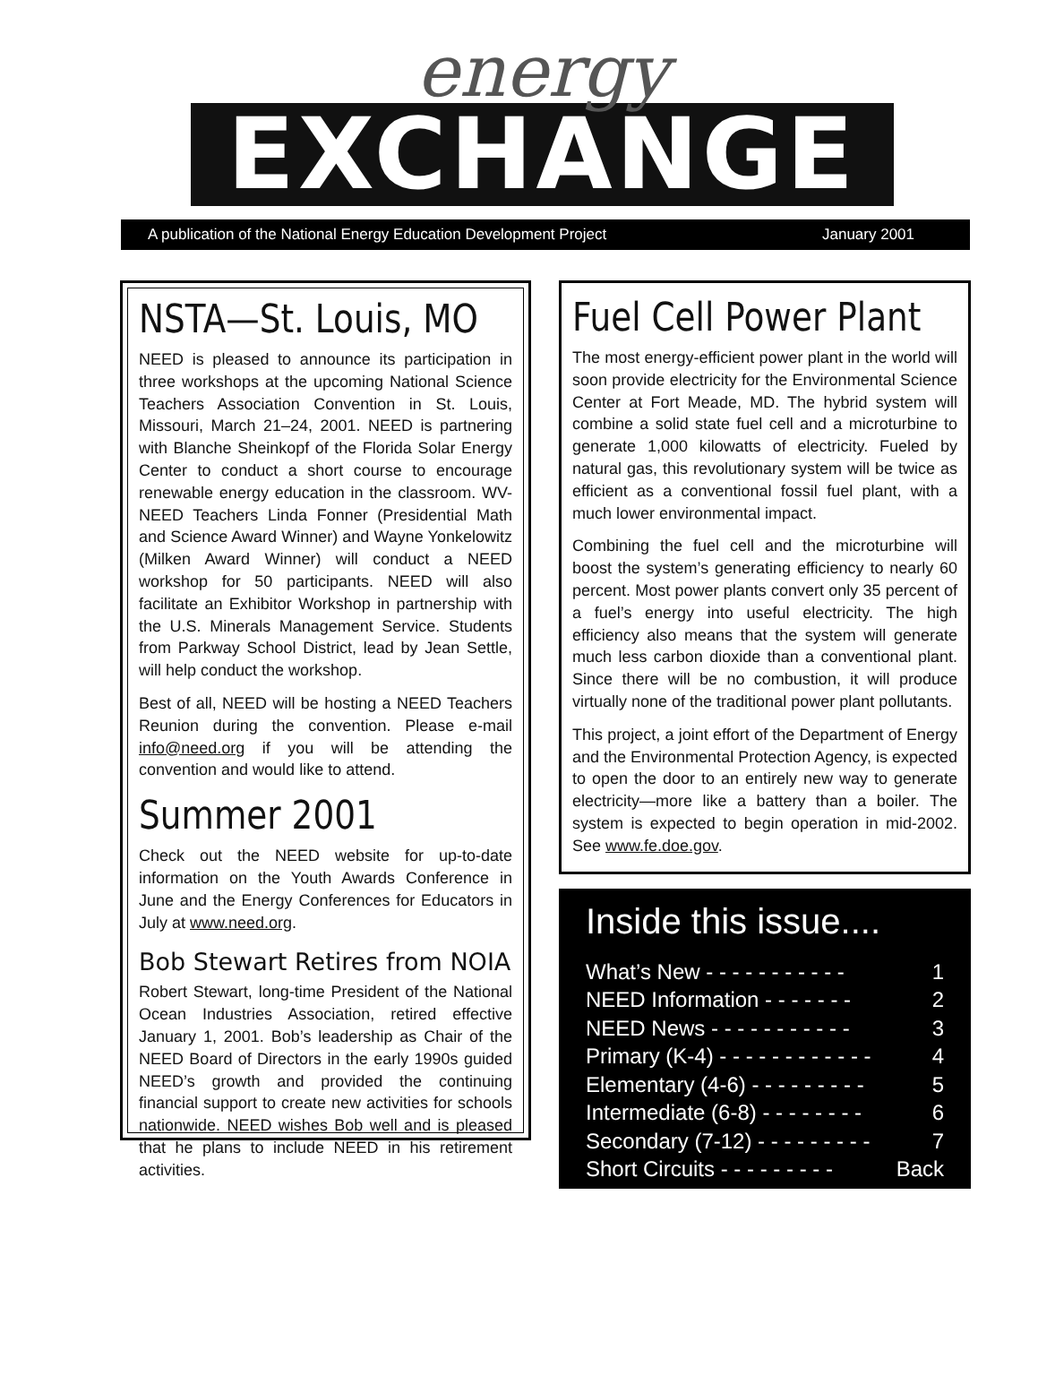energy
EXCHANGE
A publication of the National Energy Education Development Project January 2001
NSTA—St. Louis, MO
NEED is pleased to announce its participation in three workshops at the upcoming National Science Teachers Association Convention in St. Louis, Missouri, March 21–24, 2001. NEED is partnering with Blanche Sheinkopf of the Florida Solar Energy Center to conduct a short course to encourage renewable energy education in the classroom. WV-NEED Teachers Linda Fonner (Presidential Math and Science Award Winner) and Wayne Yonkelowitz (Milken Award Winner) will conduct a NEED workshop for 50 participants. NEED will also facilitate an Exhibitor Workshop in partnership with the U.S. Minerals Management Service. Students from Parkway School District, lead by Jean Settle, will help conduct the workshop.
Best of all, NEED will be hosting a NEED Teachers Reunion during the convention. Please e-mail info@need.org if you will be attending the convention and would like to attend.
Summer 2001
Check out the NEED website for up-to-date information on the Youth Awards Conference in June and the Energy Conferences for Educators in July at www.need.org.
Bob Stewart Retires from NOIA
Robert Stewart, long-time President of the National Ocean Industries Association, retired effective January 1, 2001. Bob’s leadership as Chair of the NEED Board of Directors in the early 1990s guided NEED’s growth and provided the continuing financial support to create new activities for schools nationwide. NEED wishes Bob well and is pleased that he plans to include NEED in his retirement activities.
Fuel Cell Power Plant
The most energy-efficient power plant in the world will soon provide electricity for the Environmental Science Center at Fort Meade, MD. The hybrid system will combine a solid state fuel cell and a microturbine to generate 1,000 kilowatts of electricity. Fueled by natural gas, this revolutionary system will be twice as efficient as a conventional fossil fuel plant, with a much lower environmental impact.
Combining the fuel cell and the microturbine will boost the system’s generating efficiency to nearly 60 percent. Most power plants convert only 35 percent of a fuel’s energy into useful electricity. The high efficiency also means that the system will generate much less carbon dioxide than a conventional plant. Since there will be no combustion, it will produce virtually none of the traditional power plant pollutants.
This project, a joint effort of the Department of Energy and the Environmental Protection Agency, is expected to open the door to an entirely new way to generate electricity—more like a battery than a boiler. The system is expected to begin operation in mid-2002. See www.fe.doe.gov.
Inside this issue....
What’s New - - - - - - - - - - - 1
NEED Information - - - - - - - 2
NEED News - - - - - - - - - - - 3
Primary (K-4) - - - - - - - - - - - - 4
Elementary (4-6) - - - - - - - - - 5
Intermediate (6-8) - - - - - - - - 6
Secondary (7-12) - - - - - - - - - 7
Short Circuits - - - - - - - - - Back